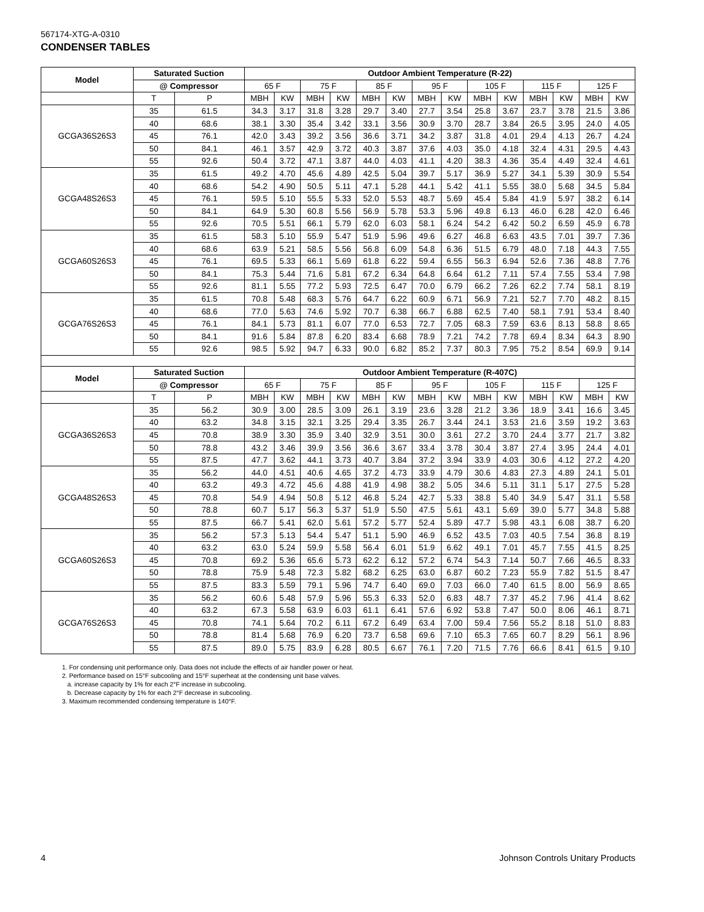567174-XTG-A-0310
CONDENSER TABLES
| Model | Saturated Suction | | Outdoor Ambient Temperature (R-22) | | | | | | | | | | | | | |
| --- | --- | --- | --- | --- | --- | --- | --- | --- | --- | --- | --- | --- | --- | --- | --- | --- |
| | @ Compressor | | 65 F | | 75 F | | 85 F | | 95 F | | 105 F | | 115 F | | 125 F | |
| | T | P | MBH | KW | MBH | KW | MBH | KW | MBH | KW | MBH | KW | MBH | KW | MBH | KW |
| GCGA36S26S3 | 35 | 61.5 | 34.3 | 3.17 | 31.8 | 3.28 | 29.7 | 3.40 | 27.7 | 3.54 | 25.8 | 3.67 | 23.7 | 3.78 | 21.5 | 3.86 |
| | 40 | 68.6 | 38.1 | 3.30 | 35.4 | 3.42 | 33.1 | 3.56 | 30.9 | 3.70 | 28.7 | 3.84 | 26.5 | 3.95 | 24.0 | 4.05 |
| | 45 | 76.1 | 42.0 | 3.43 | 39.2 | 3.56 | 36.6 | 3.71 | 34.2 | 3.87 | 31.8 | 4.01 | 29.4 | 4.13 | 26.7 | 4.24 |
| | 50 | 84.1 | 46.1 | 3.57 | 42.9 | 3.72 | 40.3 | 3.87 | 37.6 | 4.03 | 35.0 | 4.18 | 32.4 | 4.31 | 29.5 | 4.43 |
| | 55 | 92.6 | 50.4 | 3.72 | 47.1 | 3.87 | 44.0 | 4.03 | 41.1 | 4.20 | 38.3 | 4.36 | 35.4 | 4.49 | 32.4 | 4.61 |
| GCGA48S26S3 | 35 | 61.5 | 49.2 | 4.70 | 45.6 | 4.89 | 42.5 | 5.04 | 39.7 | 5.17 | 36.9 | 5.27 | 34.1 | 5.39 | 30.9 | 5.54 |
| | 40 | 68.6 | 54.2 | 4.90 | 50.5 | 5.11 | 47.1 | 5.28 | 44.1 | 5.42 | 41.1 | 5.55 | 38.0 | 5.68 | 34.5 | 5.84 |
| | 45 | 76.1 | 59.5 | 5.10 | 55.5 | 5.33 | 52.0 | 5.53 | 48.7 | 5.69 | 45.4 | 5.84 | 41.9 | 5.97 | 38.2 | 6.14 |
| | 50 | 84.1 | 64.9 | 5.30 | 60.8 | 5.56 | 56.9 | 5.78 | 53.3 | 5.96 | 49.8 | 6.13 | 46.0 | 6.28 | 42.0 | 6.46 |
| | 55 | 92.6 | 70.5 | 5.51 | 66.1 | 5.79 | 62.0 | 6.03 | 58.1 | 6.24 | 54.2 | 6.42 | 50.2 | 6.59 | 45.9 | 6.78 |
| GCGA60S26S3 | 35 | 61.5 | 58.3 | 5.10 | 55.9 | 5.47 | 51.9 | 5.96 | 49.6 | 6.27 | 46.8 | 6.63 | 43.5 | 7.01 | 39.7 | 7.36 |
| | 40 | 68.6 | 63.9 | 5.21 | 58.5 | 5.56 | 56.8 | 6.09 | 54.8 | 6.36 | 51.5 | 6.79 | 48.0 | 7.18 | 44.3 | 7.55 |
| | 45 | 76.1 | 69.5 | 5.33 | 66.1 | 5.69 | 61.8 | 6.22 | 59.4 | 6.55 | 56.3 | 6.94 | 52.6 | 7.36 | 48.8 | 7.76 |
| | 50 | 84.1 | 75.3 | 5.44 | 71.6 | 5.81 | 67.2 | 6.34 | 64.8 | 6.64 | 61.2 | 7.11 | 57.4 | 7.55 | 53.4 | 7.98 |
| | 55 | 92.6 | 81.1 | 5.55 | 77.2 | 5.93 | 72.5 | 6.47 | 70.0 | 6.79 | 66.2 | 7.26 | 62.2 | 7.74 | 58.1 | 8.19 |
| GCGA76S26S3 | 35 | 61.5 | 70.8 | 5.48 | 68.3 | 5.76 | 64.7 | 6.22 | 60.9 | 6.71 | 56.9 | 7.21 | 52.7 | 7.70 | 48.2 | 8.15 |
| | 40 | 68.6 | 77.0 | 5.63 | 74.6 | 5.92 | 70.7 | 6.38 | 66.7 | 6.88 | 62.5 | 7.40 | 58.1 | 7.91 | 53.4 | 8.40 |
| | 45 | 76.1 | 84.1 | 5.73 | 81.1 | 6.07 | 77.0 | 6.53 | 72.7 | 7.05 | 68.3 | 7.59 | 63.6 | 8.13 | 58.8 | 8.65 |
| | 50 | 84.1 | 91.6 | 5.84 | 87.8 | 6.20 | 83.4 | 6.68 | 78.9 | 7.21 | 74.2 | 7.78 | 69.4 | 8.34 | 64.3 | 8.90 |
| | 55 | 92.6 | 98.5 | 5.92 | 94.7 | 6.33 | 90.0 | 6.82 | 85.2 | 7.37 | 80.3 | 7.95 | 75.2 | 8.54 | 69.9 | 9.14 |
| Model | Saturated Suction | | Outdoor Ambient Temperature (R-407C) | | | | | | | | | | | | | |
| | @ Compressor | | 65 F | | 75 F | | 85 F | | 95 F | | 105 F | | 115 F | | 125 F | |
| | T | P | MBH | KW | MBH | KW | MBH | KW | MBH | KW | MBH | KW | MBH | KW | MBH | KW |
| GCGA36S26S3 | 35 | 56.2 | 30.9 | 3.00 | 28.5 | 3.09 | 26.1 | 3.19 | 23.6 | 3.28 | 21.2 | 3.36 | 18.9 | 3.41 | 16.6 | 3.45 |
| | 40 | 63.2 | 34.8 | 3.15 | 32.1 | 3.25 | 29.4 | 3.35 | 26.7 | 3.44 | 24.1 | 3.53 | 21.6 | 3.59 | 19.2 | 3.63 |
| | 45 | 70.8 | 38.9 | 3.30 | 35.9 | 3.40 | 32.9 | 3.51 | 30.0 | 3.61 | 27.2 | 3.70 | 24.4 | 3.77 | 21.7 | 3.82 |
| | 50 | 78.8 | 43.2 | 3.46 | 39.9 | 3.56 | 36.6 | 3.67 | 33.4 | 3.78 | 30.4 | 3.87 | 27.4 | 3.95 | 24.4 | 4.01 |
| | 55 | 87.5 | 47.7 | 3.62 | 44.1 | 3.73 | 40.7 | 3.84 | 37.2 | 3.94 | 33.9 | 4.03 | 30.6 | 4.12 | 27.2 | 4.20 |
| GCGA48S26S3 | 35 | 56.2 | 44.0 | 4.51 | 40.6 | 4.65 | 37.2 | 4.73 | 33.9 | 4.79 | 30.6 | 4.83 | 27.3 | 4.89 | 24.1 | 5.01 |
| | 40 | 63.2 | 49.3 | 4.72 | 45.6 | 4.88 | 41.9 | 4.98 | 38.2 | 5.05 | 34.6 | 5.11 | 31.1 | 5.17 | 27.5 | 5.28 |
| | 45 | 70.8 | 54.9 | 4.94 | 50.8 | 5.12 | 46.8 | 5.24 | 42.7 | 5.33 | 38.8 | 5.40 | 34.9 | 5.47 | 31.1 | 5.58 |
| | 50 | 78.8 | 60.7 | 5.17 | 56.3 | 5.37 | 51.9 | 5.50 | 47.5 | 5.61 | 43.1 | 5.69 | 39.0 | 5.77 | 34.8 | 5.88 |
| | 55 | 87.5 | 66.7 | 5.41 | 62.0 | 5.61 | 57.2 | 5.77 | 52.4 | 5.89 | 47.7 | 5.98 | 43.1 | 6.08 | 38.7 | 6.20 |
| GCGA60S26S3 | 35 | 56.2 | 57.3 | 5.13 | 54.4 | 5.47 | 51.1 | 5.90 | 46.9 | 6.52 | 43.5 | 7.03 | 40.5 | 7.54 | 36.8 | 8.19 |
| | 40 | 63.2 | 63.0 | 5.24 | 59.9 | 5.58 | 56.4 | 6.01 | 51.9 | 6.62 | 49.1 | 7.01 | 45.7 | 7.55 | 41.5 | 8.25 |
| | 45 | 70.8 | 69.2 | 5.36 | 65.6 | 5.73 | 62.2 | 6.12 | 57.2 | 6.74 | 54.3 | 7.14 | 50.7 | 7.66 | 46.5 | 8.33 |
| | 50 | 78.8 | 75.9 | 5.48 | 72.3 | 5.82 | 68.2 | 6.25 | 63.0 | 6.87 | 60.2 | 7.23 | 55.9 | 7.82 | 51.5 | 8.47 |
| | 55 | 87.5 | 83.3 | 5.59 | 79.1 | 5.96 | 74.7 | 6.40 | 69.0 | 7.03 | 66.0 | 7.40 | 61.5 | 8.00 | 56.9 | 8.65 |
| GCGA76S26S3 | 35 | 56.2 | 60.6 | 5.48 | 57.9 | 5.96 | 55.3 | 6.33 | 52.0 | 6.83 | 48.7 | 7.37 | 45.2 | 7.96 | 41.4 | 8.62 |
| | 40 | 63.2 | 67.3 | 5.58 | 63.9 | 6.03 | 61.1 | 6.41 | 57.6 | 6.92 | 53.8 | 7.47 | 50.0 | 8.06 | 46.1 | 8.71 |
| | 45 | 70.8 | 74.1 | 5.64 | 70.2 | 6.11 | 67.2 | 6.49 | 63.4 | 7.00 | 59.4 | 7.56 | 55.2 | 8.18 | 51.0 | 8.83 |
| | 50 | 78.8 | 81.4 | 5.68 | 76.9 | 6.20 | 73.7 | 6.58 | 69.6 | 7.10 | 65.3 | 7.65 | 60.7 | 8.29 | 56.1 | 8.96 |
| | 55 | 87.5 | 89.0 | 5.75 | 83.9 | 6.28 | 80.5 | 6.67 | 76.1 | 7.20 | 71.5 | 7.76 | 66.6 | 8.41 | 61.5 | 9.10 |
1. For condensing unit performance only. Data does not include the effects of air handler power or heat.
2. Performance based on 15°F subcooling and 15°F superheat at the condensing unit base valves.
a. increase capacity by 1% for each 2°F increase in subcooling.
b. Decrease capacity by 1% for each 2°F decrease in subcooling.
3. Maximum recommended condensing temperature is 140°F.
4
Johnson Controls Unitary Products